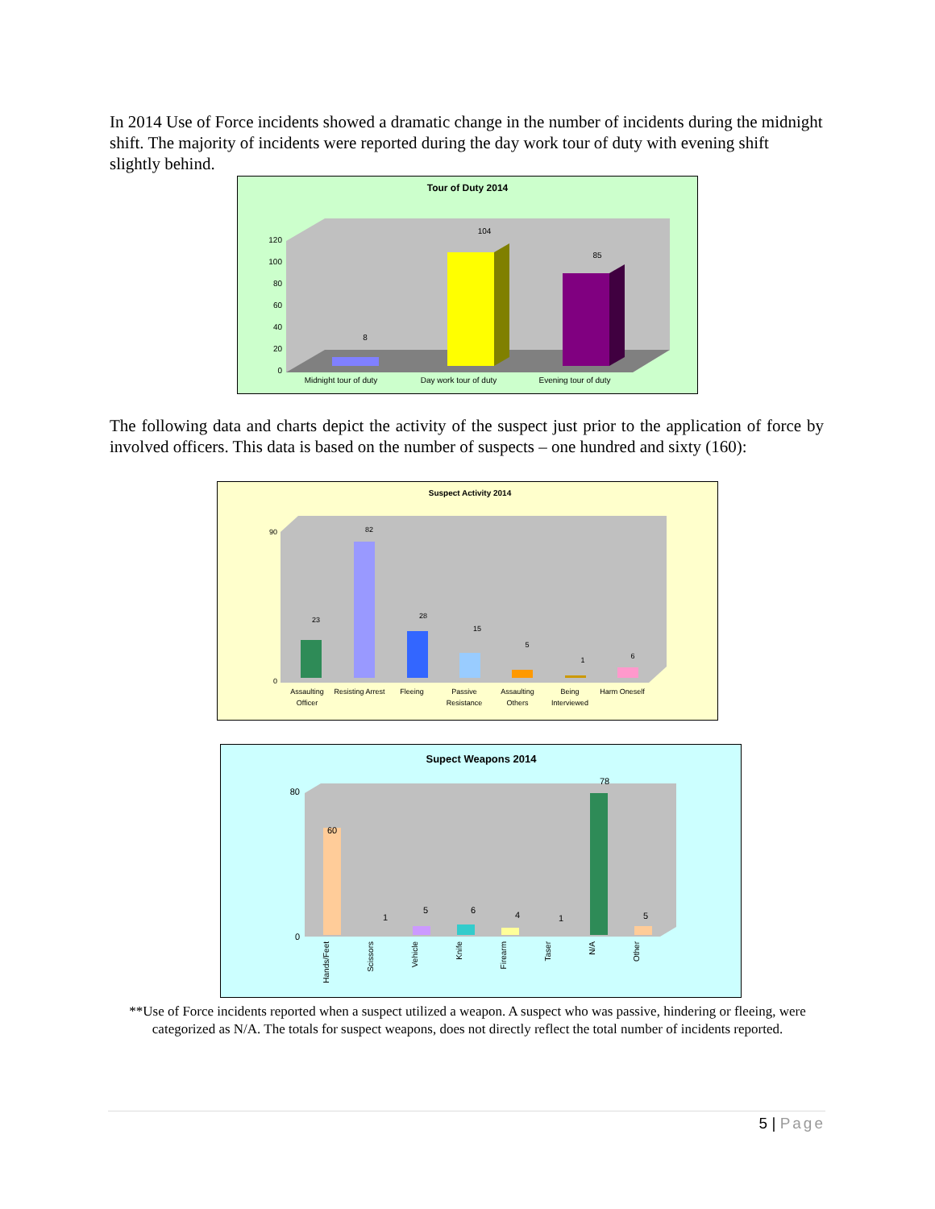In 2014 Use of Force incidents showed a dramatic change in the number of incidents during the midnight shift. The majority of incidents were reported during the day work tour of duty with evening shift slightly behind.
Tour of Duty 2014
120
100
80
60
40
20
0
8
104
85
Midnight tour of duty
Day work tour of duty
Evening tour of duty
The following data and charts depict the activity of the suspect just prior to the application of force by involved officers. This data is based on the number of suspects – one hundred and sixty (160):
Suspect Activity 2014
90
0
23
82
28
15
5
1
6
Assaulting
Officer
Resisting Arrest
Fleeing
Passive
Resistance
Assaulting
Others
Being
Interviewed
Harm Oneself
Supect Weapons 2014
80
0
60
1
5
6
4
1
78
5
Hands/Feet
Scissors
Vehicle
Knife
Firearm
Taser
N/A
Other
**Use of Force incidents reported when a suspect utilized a weapon. A suspect who was passive, hindering or fleeing, were categorized as N/A. The totals for suspect weapons, does not directly reflect the total number of incidents reported.
5 | Page